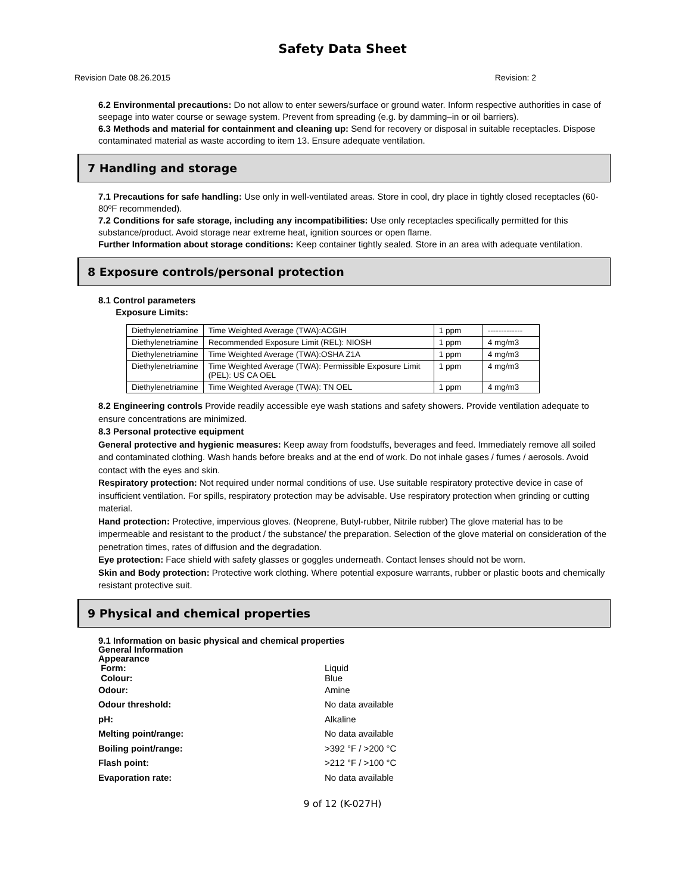Safety Data Sheet
Revision Date 08.26.2015 Revision: 2
6.2 Environmental precautions: Do not allow to enter sewers/surface or ground water. Inform respective authorities in case of seepage into water course or sewage system. Prevent from spreading (e.g. by damming–in or oil barriers).
6.3 Methods and material for containment and cleaning up: Send for recovery or disposal in suitable receptacles. Dispose contaminated material as waste according to item 13. Ensure adequate ventilation.
7 Handling and storage
7.1 Precautions for safe handling: Use only in well-ventilated areas. Store in cool, dry place in tightly closed receptacles (60-80ºF recommended).
7.2 Conditions for safe storage, including any incompatibilities: Use only receptacles specifically permitted for this substance/product. Avoid storage near extreme heat, ignition sources or open flame.
Further Information about storage conditions: Keep container tightly sealed. Store in an area with adequate ventilation.
8 Exposure controls/personal protection
8.1 Control parameters
Exposure Limits:
| Diethylenetriamine | Time Weighted Average (TWA):ACGIH | 1 ppm | ------------- |
| Diethylenetriamine | Recommended Exposure Limit (REL): NIOSH | 1 ppm | 4 mg/m3 |
| Diethylenetriamine | Time Weighted Average (TWA):OSHA Z1A | 1 ppm | 4 mg/m3 |
| Diethylenetriamine | Time Weighted Average (TWA): Permissible Exposure Limit (PEL): US CA OEL | 1 ppm | 4 mg/m3 |
| Diethylenetriamine | Time Weighted Average (TWA): TN OEL | 1 ppm | 4 mg/m3 |
8.2 Engineering controls Provide readily accessible eye wash stations and safety showers. Provide ventilation adequate to ensure concentrations are minimized.
8.3 Personal protective equipment
General protective and hygienic measures: Keep away from foodstuffs, beverages and feed. Immediately remove all soiled and contaminated clothing. Wash hands before breaks and at the end of work. Do not inhale gases / fumes / aerosols. Avoid contact with the eyes and skin.
Respiratory protection: Not required under normal conditions of use. Use suitable respiratory protective device in case of insufficient ventilation. For spills, respiratory protection may be advisable. Use respiratory protection when grinding or cutting material.
Hand protection: Protective, impervious gloves. (Neoprene, Butyl-rubber, Nitrile rubber) The glove material has to be impermeable and resistant to the product / the substance/ the preparation. Selection of the glove material on consideration of the penetration times, rates of diffusion and the degradation.
Eye protection: Face shield with safety glasses or goggles underneath. Contact lenses should not be worn.
Skin and Body protection: Protective work clothing. Where potential exposure warrants, rubber or plastic boots and chemically resistant protective suit.
9 Physical and chemical properties
9.1 Information on basic physical and chemical properties
General Information
Appearance
Form:
Liquid
Colour:
Blue
Odour:
Amine
Odour threshold:
No data available
pH:
Alkaline
Melting point/range:
No data available
Boiling point/range:
>392 °F / >200 °C
Flash point:
>212 °F / >100 °C
Evaporation rate:
No data available
9 of 12 (K-027H)